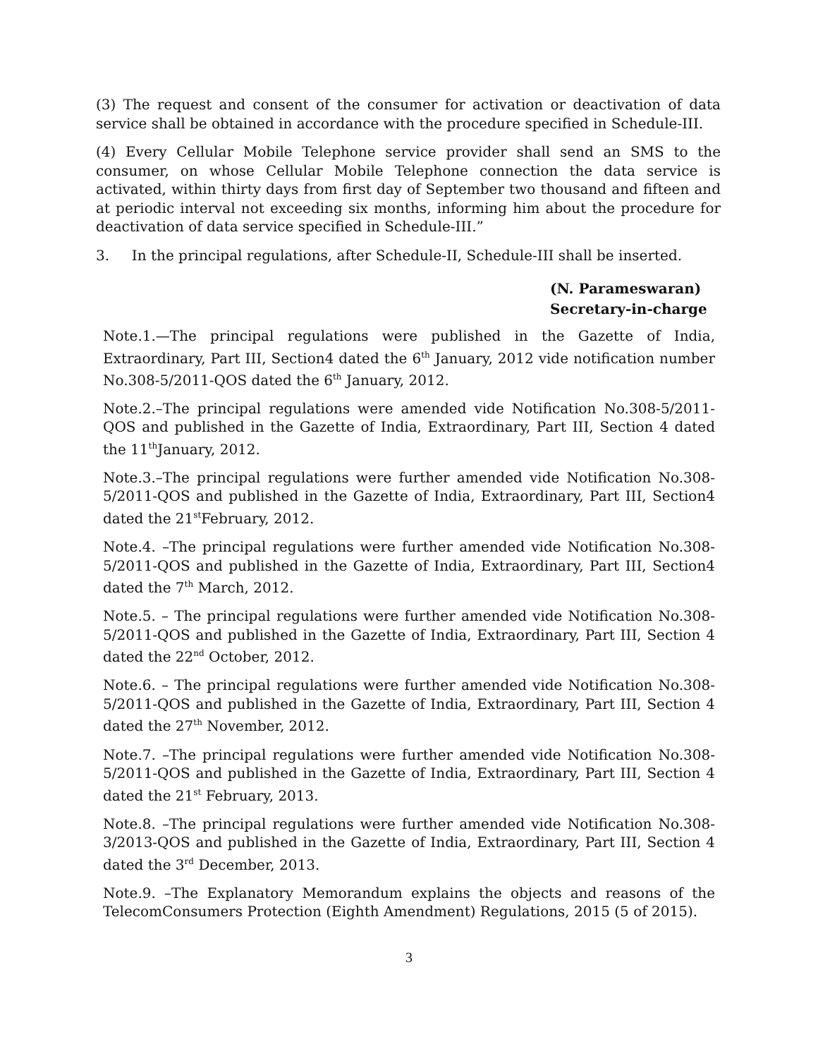(3) The request and consent of the consumer for activation or deactivation of data service shall be obtained in accordance with the procedure specified in Schedule-III.
(4) Every Cellular Mobile Telephone service provider shall send an SMS to the consumer, on whose Cellular Mobile Telephone connection the data service is activated, within thirty days from first day of September two thousand and fifteen and at periodic interval not exceeding six months, informing him about the procedure for deactivation of data service specified in Schedule-III.”
3. In the principal regulations, after Schedule-II, Schedule-III shall be inserted.
(N. Parameswaran)
Secretary-in-charge
Note.1.—The principal regulations were published in the Gazette of India, Extraordinary, Part III, Section4 dated the 6<sup>th</sup> January, 2012 vide notification number No.308-5/2011-QOS dated the 6<sup>th</sup> January, 2012.
Note.2.–The principal regulations were amended vide Notification No.308-5/2011-QOS and published in the Gazette of India, Extraordinary, Part III, Section 4 dated the 11<sup>th</sup>January, 2012.
Note.3.–The principal regulations were further amended vide Notification No.308-5/2011-QOS and published in the Gazette of India, Extraordinary, Part III, Section4 dated the 21<sup>st</sup>February, 2012.
Note.4. –The principal regulations were further amended vide Notification No.308-5/2011-QOS and published in the Gazette of India, Extraordinary, Part III, Section4 dated the 7<sup>th</sup> March, 2012.
Note.5. – The principal regulations were further amended vide Notification No.308-5/2011-QOS and published in the Gazette of India, Extraordinary, Part III, Section 4 dated the 22<sup>nd</sup> October, 2012.
Note.6. – The principal regulations were further amended vide Notification No.308-5/2011-QOS and published in the Gazette of India, Extraordinary, Part III, Section 4 dated the 27<sup>th</sup> November, 2012.
Note.7. –The principal regulations were further amended vide Notification No.308-5/2011-QOS and published in the Gazette of India, Extraordinary, Part III, Section 4 dated the 21<sup>st</sup> February, 2013.
Note.8. –The principal regulations were further amended vide Notification No.308-3/2013-QOS and published in the Gazette of India, Extraordinary, Part III, Section 4 dated the 3<sup>rd</sup> December, 2013.
Note.9. –The Explanatory Memorandum explains the objects and reasons of the TelecomConsumers Protection (Eighth Amendment) Regulations, 2015 (5 of 2015).
3